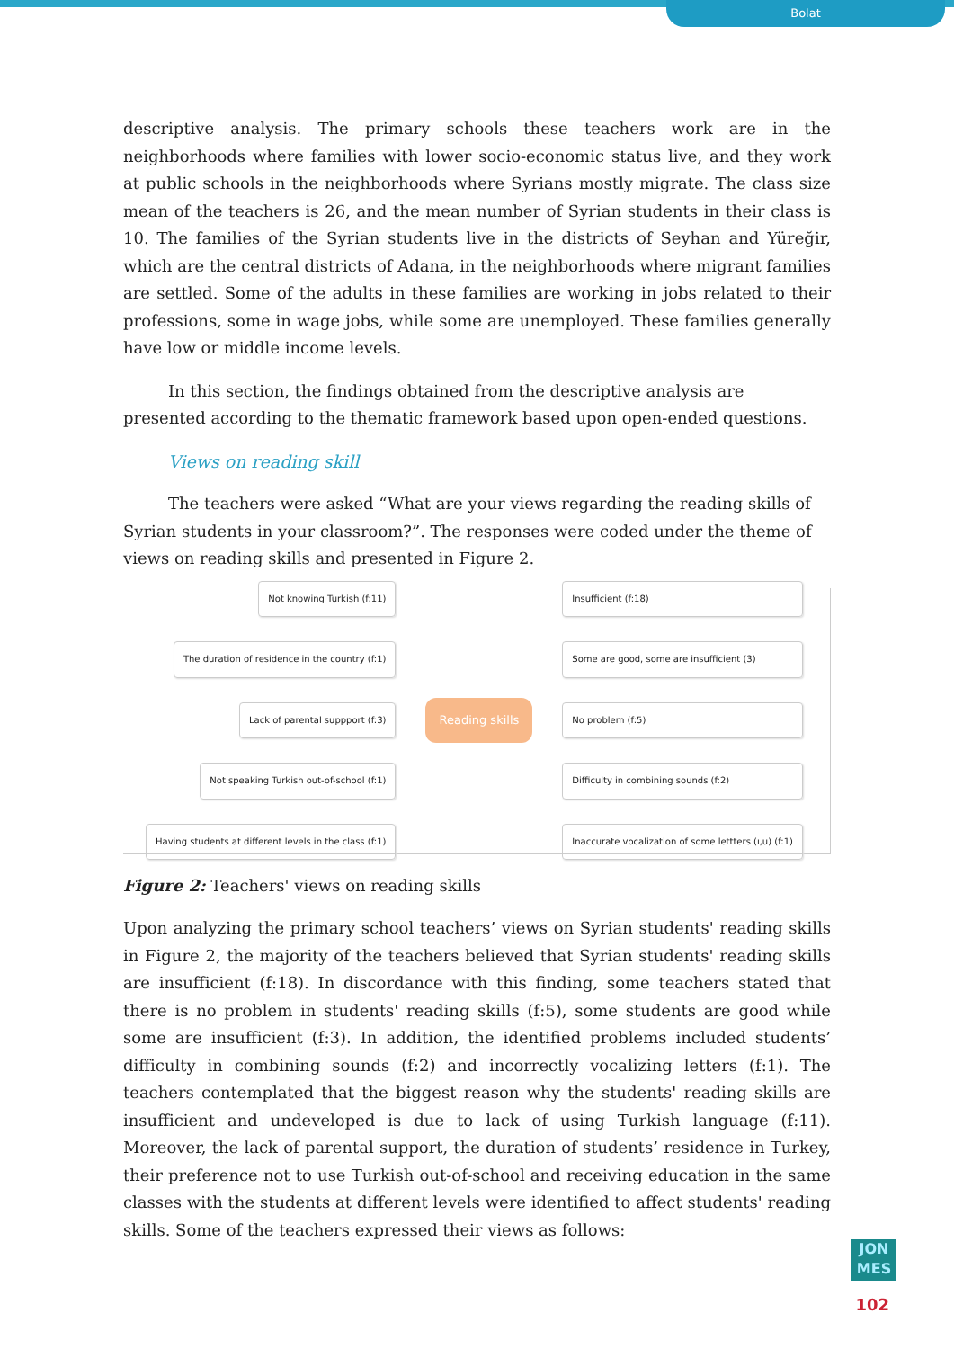Bolat
descriptive analysis. The primary schools these teachers work are in the neighborhoods where families with lower socio-economic status live, and they work at public schools in the neighborhoods where Syrians mostly migrate. The class size mean of the teachers is 26, and the mean number of Syrian students in their class is 10. The families of the Syrian students live in the districts of Seyhan and Yüreğir, which are the central districts of Adana, in the neighborhoods where migrant families are settled. Some of the adults in these families are working in jobs related to their professions, some in wage jobs, while some are unemployed. These families generally have low or middle income levels.
In this section, the findings obtained from the descriptive analysis are presented according to the thematic framework based upon open-ended questions.
Views on reading skill
The teachers were asked “What are your views regarding the reading skills of Syrian students in your classroom?”. The responses were coded under the theme of views on reading skills and presented in Figure 2.
Not knowing Turkish (f:11)
The duration of residence in the country (f:1)
Lack of parental suppport (f:3)
Not speaking Turkish out-of-school (f:1)
Having students at different levels in the class (f:1)
Reading skills
Insufficient (f:18)
Some are good, some are insufficient (3)
No problem (f:5)
Difficulty in combining sounds (f:2)
Inaccurate vocalization of some lettters (ı,u) (f:1)
Figure 2: Teachers' views on reading skills
Upon analyzing the primary school teachers’ views on Syrian students' reading skills in Figure 2, the majority of the teachers believed that Syrian students' reading skills are insufficient (f:18). In discordance with this finding, some teachers stated that there is no problem in students' reading skills (f:5), some students are good while some are insufficient (f:3). In addition, the identified problems included students’ difficulty in combining sounds (f:2) and incorrectly vocalizing letters (f:1). The teachers contemplated that the biggest reason why the students' reading skills are insufficient and undeveloped is due to lack of using Turkish language (f:11). Moreover, the lack of parental support, the duration of students’ residence in Turkey, their preference not to use Turkish out-of-school and receiving education in the same classes with the students at different levels were identified to affect students' reading skills. Some of the teachers expressed their views as follows:
JON MES
102